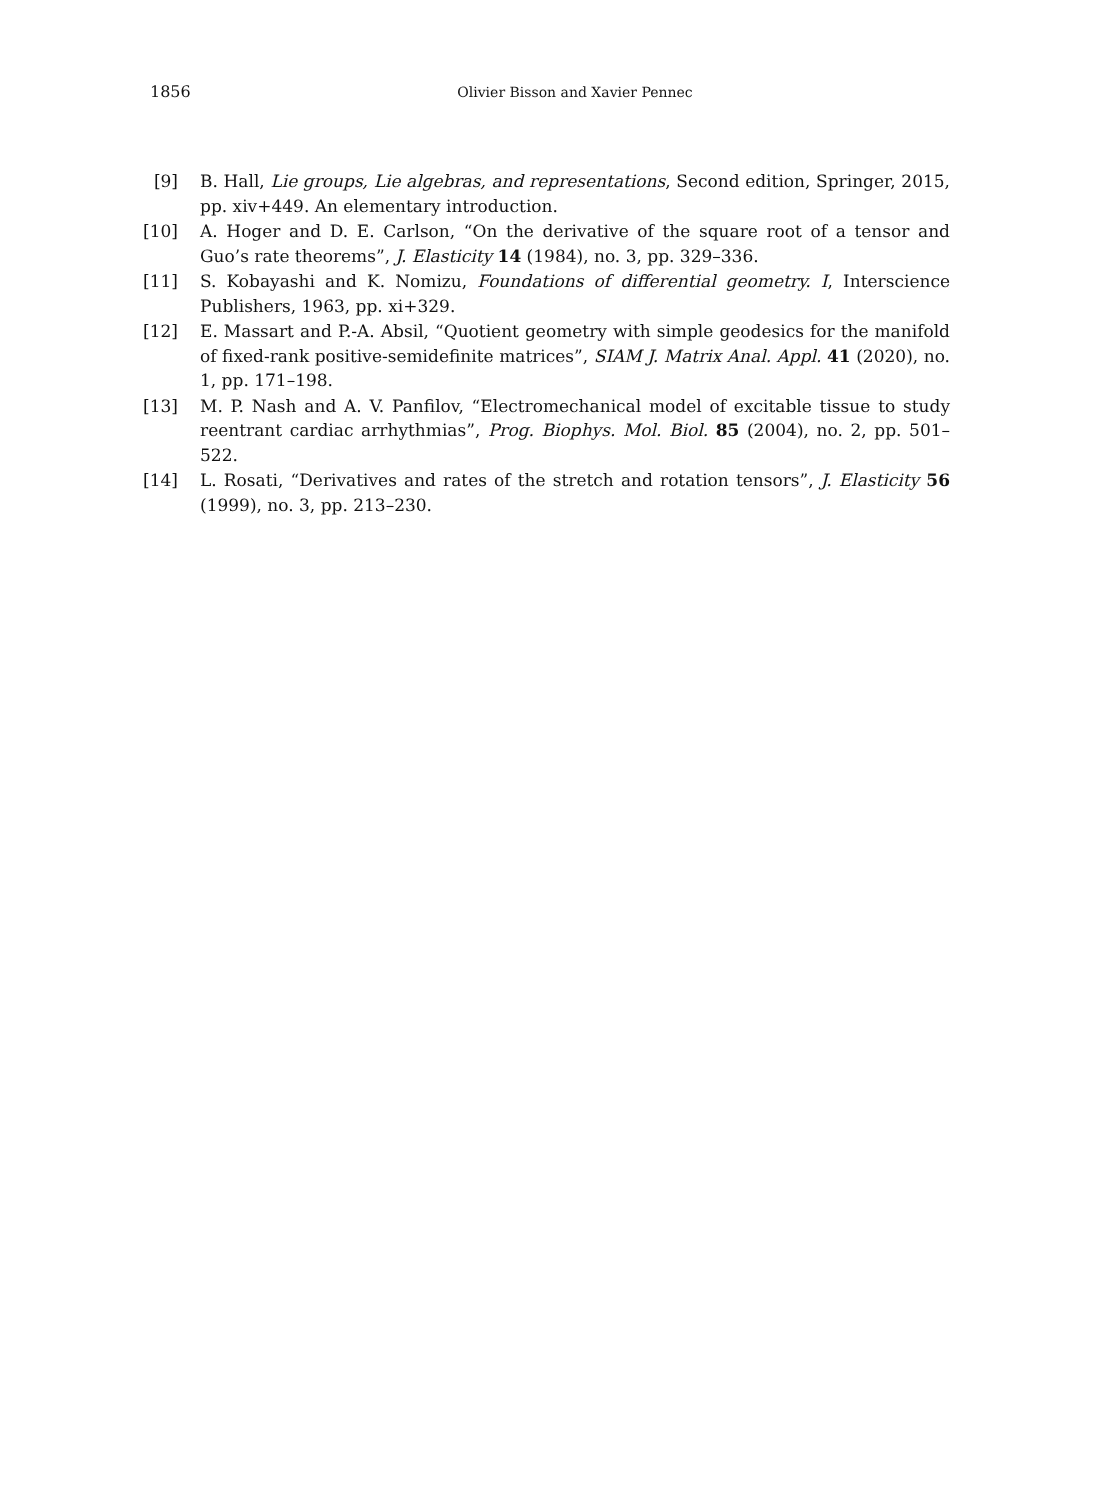1856 Olivier Bisson and Xavier Pennec
[9] B. Hall, Lie groups, Lie algebras, and representations, Second edition, Springer, 2015, pp. xiv+449. An elementary introduction.
[10] A. Hoger and D. E. Carlson, “On the derivative of the square root of a tensor and Guo’s rate theorems”, J. Elasticity 14 (1984), no. 3, pp. 329–336.
[11] S. Kobayashi and K. Nomizu, Foundations of differential geometry. I, Interscience Publishers, 1963, pp. xi+329.
[12] E. Massart and P.-A. Absil, “Quotient geometry with simple geodesics for the manifold of fixed-rank positive-semidefinite matrices”, SIAM J. Matrix Anal. Appl. 41 (2020), no. 1, pp. 171–198.
[13] M. P. Nash and A. V. Panfilov, “Electromechanical model of excitable tissue to study reentrant cardiac arrhythmias”, Prog. Biophys. Mol. Biol. 85 (2004), no. 2, pp. 501–522.
[14] L. Rosati, “Derivatives and rates of the stretch and rotation tensors”, J. Elasticity 56 (1999), no. 3, pp. 213–230.